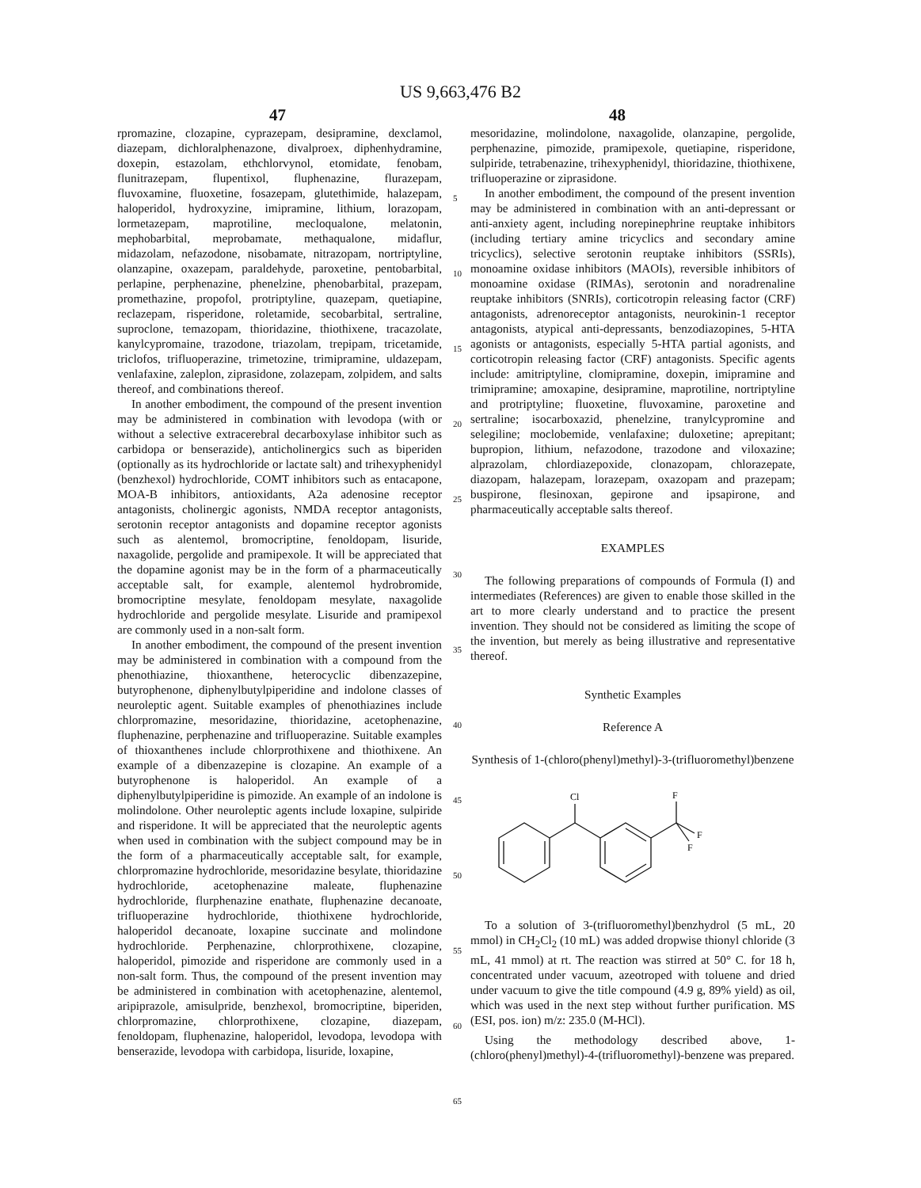US 9,663,476 B2
47 48
rpromazine, clozapine, cyprazepam, desipramine, dexclamol, diazepam, dichloralphenazone, divalproex, diphenhydramine, doxepin, estazolam, ethchlorvynol, etomidate, fenobam, flunitrazepam, flupentixol, fluphenazine, flurazepam, fluvoxamine, fluoxetine, fosazepam, glutethimide, halazepam, haloperidol, hydroxyzine, imipramine, lithium, lorazopam, lormetazepam, maprotiline, mecloqualone, melatonin, mephobarbital, meprobamate, methaqualone, midaflur, midazolam, nefazodone, nisobamate, nitrazopam, nortriptyline, olanzapine, oxazepam, paraldehyde, paroxetine, pentobarbital, perlapine, perphenazine, phenelzine, phenobarbital, prazepam, promethazine, propofol, protriptyline, quazepam, quetiapine, reclazepam, risperidone, roletamide, secobarbital, sertraline, suproclone, temazopam, thioridazine, thiothixene, tracazolate, kanylcypromaine, trazodone, triazolam, trepipam, tricetamide, triclofos, trifluoperazine, trimetozine, trimipramine, uldazepam, venlafaxine, zaleplon, ziprasidone, zolazepam, zolpidem, and salts thereof, and combinations thereof.
In another embodiment, the compound of the present invention may be administered in combination with levodopa (with or without a selective extracerebral decarboxylase inhibitor such as carbidopa or benserazide), anticholinergics such as biperiden (optionally as its hydrochloride or lactate salt) and trihexyphenidyl (benzhexol) hydrochloride, COMT inhibitors such as entacapone, MOA-B inhibitors, antioxidants, A2a adenosine receptor antagonists, cholinergic agonists, NMDA receptor antagonists, serotonin receptor antagonists and dopamine receptor agonists such as alentemol, bromocriptine, fenoldopam, lisuride, naxagolide, pergolide and pramipexole. It will be appreciated that the dopamine agonist may be in the form of a pharmaceutically acceptable salt, for example, alentemol hydrobromide, bromocriptine mesylate, fenoldopam mesylate, naxagolide hydrochloride and pergolide mesylate. Lisuride and pramipexol are commonly used in a non-salt form.
In another embodiment, the compound of the present invention may be administered in combination with a compound from the phenothiazine, thioxanthene, heterocyclic dibenzazepine, butyrophenone, diphenylbutylpiperidine and indolone classes of neuroleptic agent. Suitable examples of phenothiazines include chlorpromazine, mesoridazine, thioridazine, acetophenazine, fluphenazine, perphenazine and trifluoperazine. Suitable examples of thioxanthenes include chlorprothixene and thiothixene. An example of a dibenzazepine is clozapine. An example of a butyrophenone is haloperidol. An example of a diphenylbutylpiperidine is pimozide. An example of an indolone is molindolone. Other neuroleptic agents include loxapine, sulpiride and risperidone. It will be appreciated that the neuroleptic agents when used in combination with the subject compound may be in the form of a pharmaceutically acceptable salt, for example, chlorpromazine hydrochloride, mesoridazine besylate, thioridazine hydrochloride, acetophenazine maleate, fluphenazine hydrochloride, flurphenazine enathate, fluphenazine decanoate, trifluoperazine hydrochloride, thiothixene hydrochloride, haloperidol decanoate, loxapine succinate and molindone hydrochloride. Perphenazine, chlorprothixene, clozapine, haloperidol, pimozide and risperidone are commonly used in a non-salt form. Thus, the compound of the present invention may be administered in combination with acetophenazine, alentemol, aripiprazole, amisulpride, benzhexol, bromocriptine, biperiden, chlorpromazine, chlorprothixene, clozapine, diazepam, fenoldopam, fluphenazine, haloperidol, levodopa, levodopa with benserazide, levodopa with carbidopa, lisuride, loxapine,
5
10
15
20
25
30
35
40
45
50
55
60
65
mesoridazine, molindolone, naxagolide, olanzapine, pergolide, perphenazine, pimozide, pramipexole, quetiapine, risperidone, sulpiride, tetrabenazine, trihexyphenidyl, thioridazine, thiothixene, trifluoperazine or ziprasidone.
In another embodiment, the compound of the present invention may be administered in combination with an anti-depressant or anti-anxiety agent, including norepinephrine reuptake inhibitors (including tertiary amine tricyclics and secondary amine tricyclics), selective serotonin reuptake inhibitors (SSRIs), monoamine oxidase inhibitors (MAOIs), reversible inhibitors of monoamine oxidase (RIMAs), serotonin and noradrenaline reuptake inhibitors (SNRIs), corticotropin releasing factor (CRF) antagonists, adrenoreceptor antagonists, neurokinin-1 receptor antagonists, atypical anti-depressants, benzodiazopines, 5-HTA agonists or antagonists, especially 5-HTA partial agonists, and corticotropin releasing factor (CRF) antagonists. Specific agents include: amitriptyline, clomipramine, doxepin, imipramine and trimipramine; amoxapine, desipramine, maprotiline, nortriptyline and protriptyline; fluoxetine, fluvoxamine, paroxetine and sertraline; isocarboxazid, phenelzine, tranylcypromine and selegiline; moclobemide, venlafaxine; duloxetine; aprepitant; bupropion, lithium, nefazodone, trazodone and viloxazine; alprazolam, chlordiazepoxide, clonazopam, chlorazepate, diazopam, halazepam, lorazepam, oxazopam and prazepam; buspirone, flesinoxan, gepirone and ipsapirone, and pharmaceutically acceptable salts thereof.
EXAMPLES
The following preparations of compounds of Formula (I) and intermediates (References) are given to enable those skilled in the art to more clearly understand and to practice the present invention. They should not be considered as limiting the scope of the invention, but merely as being illustrative and representative thereof.
Synthetic Examples
Reference A
Synthesis of 1-(chloro(phenyl)methyl)-3-(trifluoromethyl)benzene
Cl
F
F
F
To a solution of 3-(trifluoromethyl)benzhydrol (5 mL, 20 mmol) in CH<sub>2</sub>Cl<sub>2</sub> (10 mL) was added dropwise thionyl chloride (3 mL, 41 mmol) at rt. The reaction was stirred at 50° C. for 18 h, concentrated under vacuum, azeotroped with toluene and dried under vacuum to give the title compound (4.9 g, 89% yield) as oil, which was used in the next step without further purification. MS (ESI, pos. ion) m/z: 235.0 (M-HCl).
Using the methodology described above, 1-(chloro(phenyl)methyl)-4-(trifluoromethyl)-benzene was prepared.